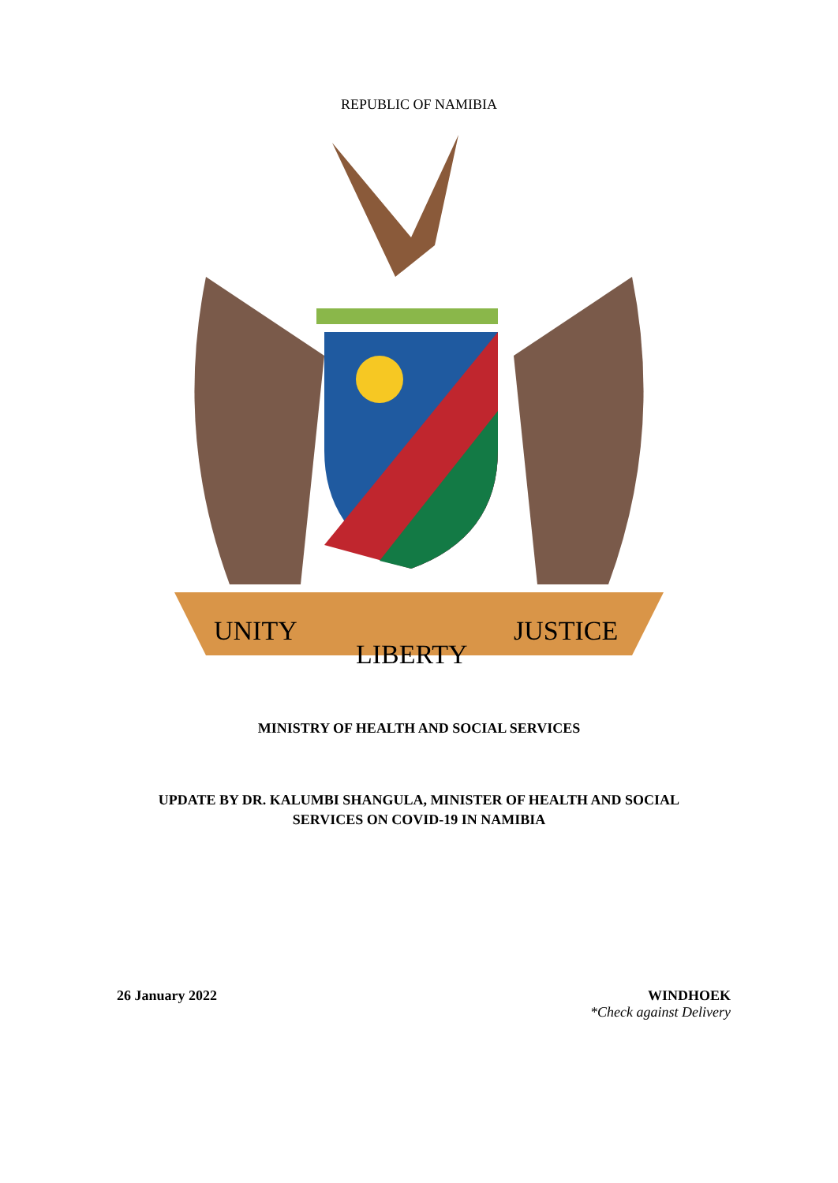REPUBLIC OF NAMIBIA
UNITY
LIBERTY
JUSTICE
MINISTRY OF HEALTH AND SOCIAL SERVICES
UPDATE BY DR. KALUMBI SHANGULA, MINISTER OF HEALTH AND SOCIAL
SERVICES ON COVID-19 IN NAMIBIA
26 January 2022 WINDHOEK
*Check against Delivery